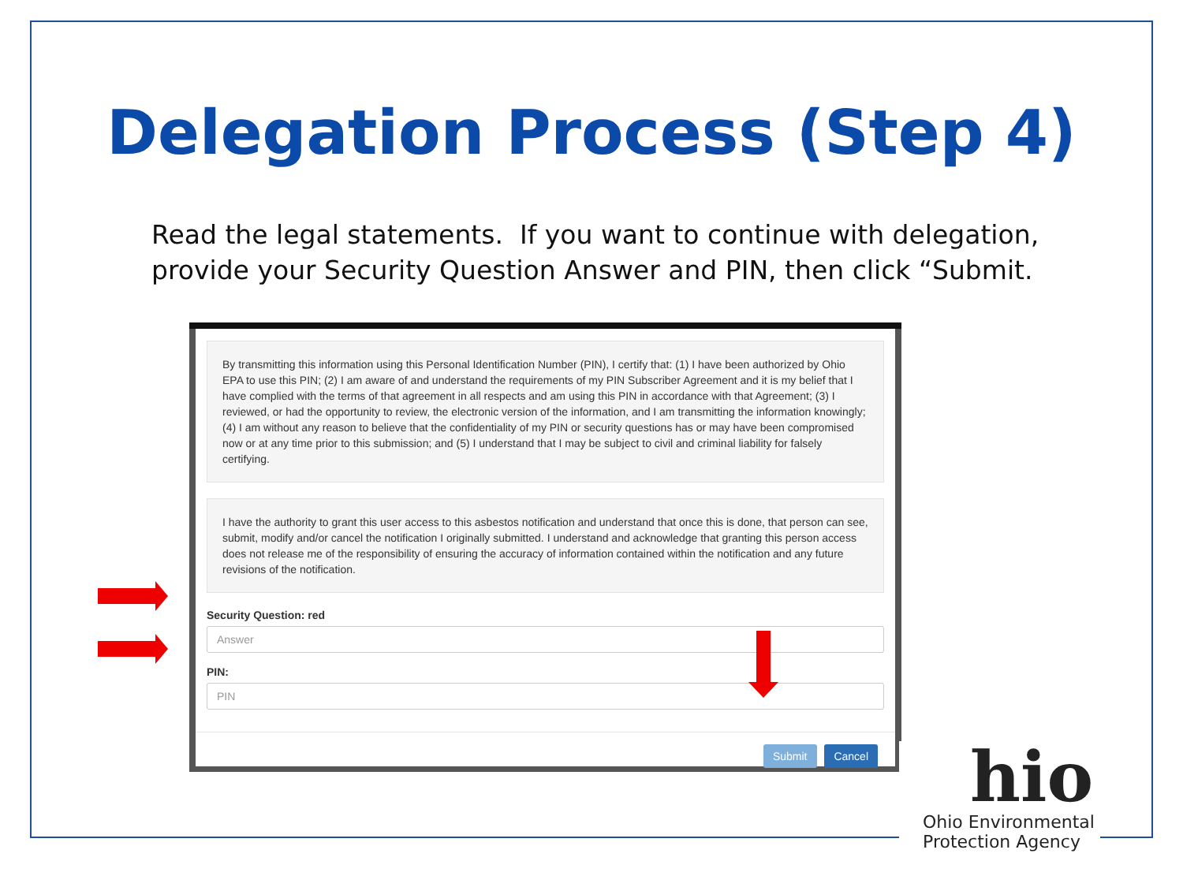Delegation Process (Step 4)
Read the legal statements. If you want to continue with delegation, provide your Security Question Answer and PIN, then click “Submit.
By transmitting this information using this Personal Identification Number (PIN), I certify that: (1) I have been authorized by Ohio EPA to use this PIN; (2) I am aware of and understand the requirements of my PIN Subscriber Agreement and it is my belief that I have complied with the terms of that agreement in all respects and am using this PIN in accordance with that Agreement; (3) I reviewed, or had the opportunity to review, the electronic version of the information, and I am transmitting the information knowingly; (4) I am without any reason to believe that the confidentiality of my PIN or security questions has or may have been compromised now or at any time prior to this submission; and (5) I understand that I may be subject to civil and criminal liability for falsely certifying.
I have the authority to grant this user access to this asbestos notification and understand that once this is done, that person can see, submit, modify and/or cancel the notification I originally submitted. I understand and acknowledge that granting this person access does not release me of the responsibility of ensuring the accuracy of information contained within the notification and any future revisions of the notification.
Security Question: red
Answer
PIN:
PIN
Submit Cancel
hio
Ohio Environmental
Protection Agency